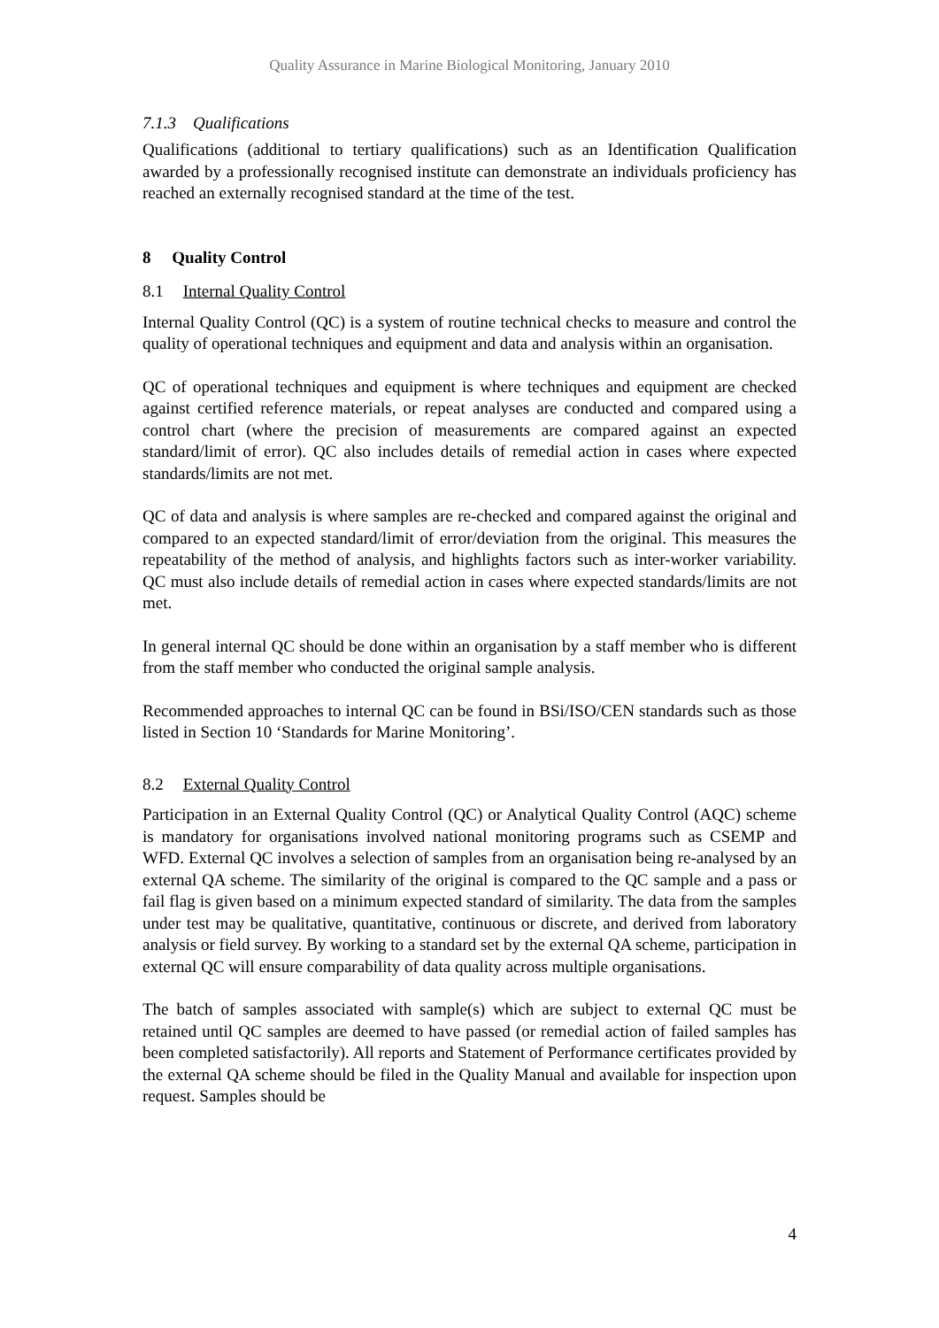Quality Assurance in Marine Biological Monitoring, January 2010
7.1.3 Qualifications
Qualifications (additional to tertiary qualifications) such as an Identification Qualification awarded by a professionally recognised institute can demonstrate an individuals proficiency has reached an externally recognised standard at the time of the test.
8 Quality Control
8.1 Internal Quality Control
Internal Quality Control (QC) is a system of routine technical checks to measure and control the quality of operational techniques and equipment and data and analysis within an organisation.
QC of operational techniques and equipment is where techniques and equipment are checked against certified reference materials, or repeat analyses are conducted and compared using a control chart (where the precision of measurements are compared against an expected standard/limit of error). QC also includes details of remedial action in cases where expected standards/limits are not met.
QC of data and analysis is where samples are re-checked and compared against the original and compared to an expected standard/limit of error/deviation from the original. This measures the repeatability of the method of analysis, and highlights factors such as inter-worker variability. QC must also include details of remedial action in cases where expected standards/limits are not met.
In general internal QC should be done within an organisation by a staff member who is different from the staff member who conducted the original sample analysis.
Recommended approaches to internal QC can be found in BSi/ISO/CEN standards such as those listed in Section 10 ‘Standards for Marine Monitoring’.
8.2 External Quality Control
Participation in an External Quality Control (QC) or Analytical Quality Control (AQC) scheme is mandatory for organisations involved national monitoring programs such as CSEMP and WFD. External QC involves a selection of samples from an organisation being re-analysed by an external QA scheme. The similarity of the original is compared to the QC sample and a pass or fail flag is given based on a minimum expected standard of similarity. The data from the samples under test may be qualitative, quantitative, continuous or discrete, and derived from laboratory analysis or field survey. By working to a standard set by the external QA scheme, participation in external QC will ensure comparability of data quality across multiple organisations.
The batch of samples associated with sample(s) which are subject to external QC must be retained until QC samples are deemed to have passed (or remedial action of failed samples has been completed satisfactorily). All reports and Statement of Performance certificates provided by the external QA scheme should be filed in the Quality Manual and available for inspection upon request. Samples should be
4